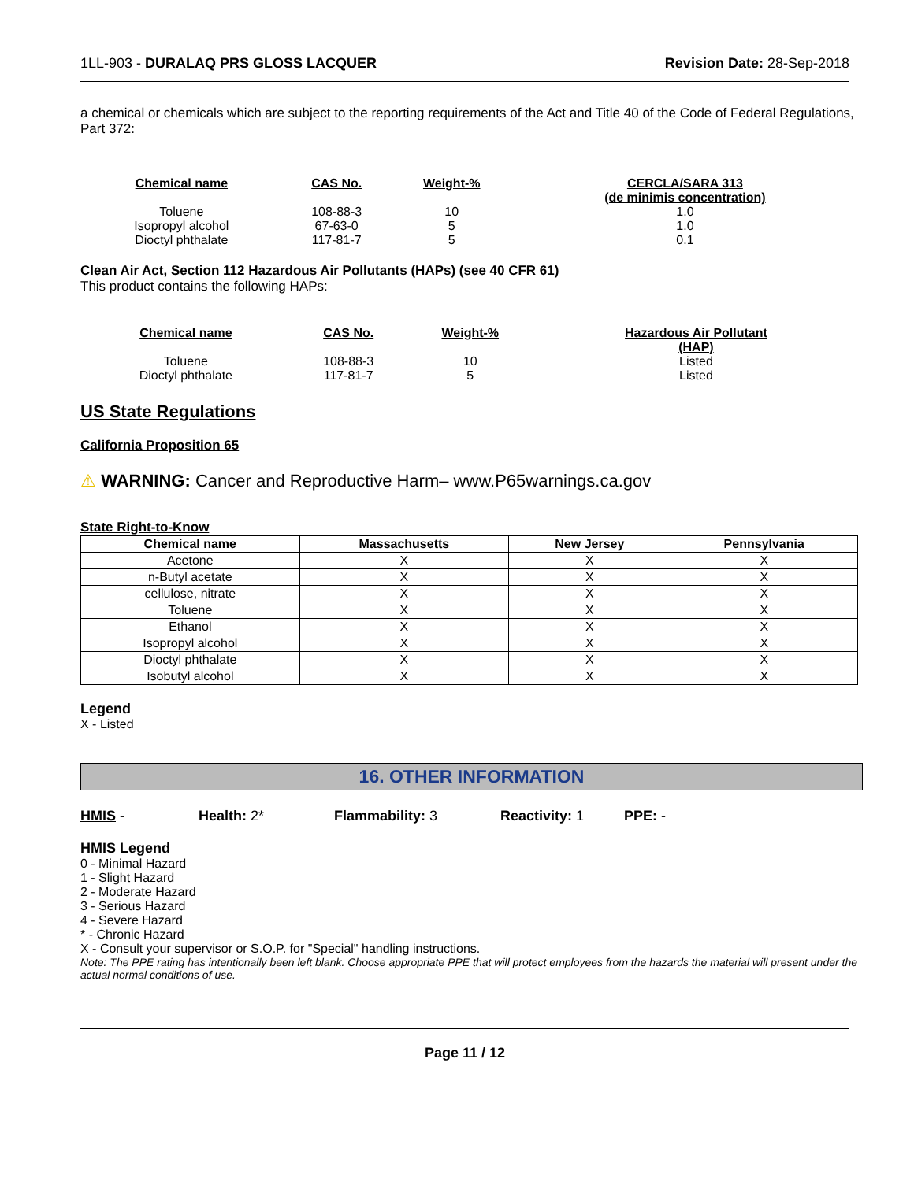1LL-903 - DURALAQ PRS GLOSS LACQUER Revision Date: 28-Sep-2018
a chemical or chemicals which are subject to the reporting requirements of the Act and Title 40 of the Code of Federal Regulations, Part 372:
| Chemical name | CAS No. | Weight-% | CERCLA/SARA 313 (de minimis concentration) |
| --- | --- | --- | --- |
| Toluene | 108-88-3 | 10 | 1.0 |
| Isopropyl alcohol | 67-63-0 | 5 | 1.0 |
| Dioctyl phthalate | 117-81-7 | 5 | 0.1 |
Clean Air Act, Section 112 Hazardous Air Pollutants (HAPs) (see 40 CFR 61)
This product contains the following HAPs:
| Chemical name | CAS No. | Weight-% | Hazardous Air Pollutant (HAP) |
| --- | --- | --- | --- |
| Toluene | 108-88-3 | 10 | Listed |
| Dioctyl phthalate | 117-81-7 | 5 | Listed |
US State Regulations
California Proposition 65
⚠ WARNING: Cancer and Reproductive Harm– www.P65warnings.ca.gov
State Right-to-Know
| Chemical name | Massachusetts | New Jersey | Pennsylvania |
| --- | --- | --- | --- |
| Acetone | X | X | X |
| n-Butyl acetate | X | X | X |
| cellulose, nitrate | X | X | X |
| Toluene | X | X | X |
| Ethanol | X | X | X |
| Isopropyl alcohol | X | X | X |
| Dioctyl phthalate | X | X | X |
| Isobutyl alcohol | X | X | X |
Legend
X - Listed
16. OTHER INFORMATION
HMIS - Health: 2* Flammability: 3 Reactivity: 1 PPE: -
HMIS Legend
0 - Minimal Hazard
1 - Slight Hazard
2 - Moderate Hazard
3 - Serious Hazard
4 - Severe Hazard
* - Chronic Hazard
X - Consult your supervisor or S.O.P. for "Special" handling instructions.
Note: The PPE rating has intentionally been left blank. Choose appropriate PPE that will protect employees from the hazards the material will present under the actual normal conditions of use.
Page 11 / 12